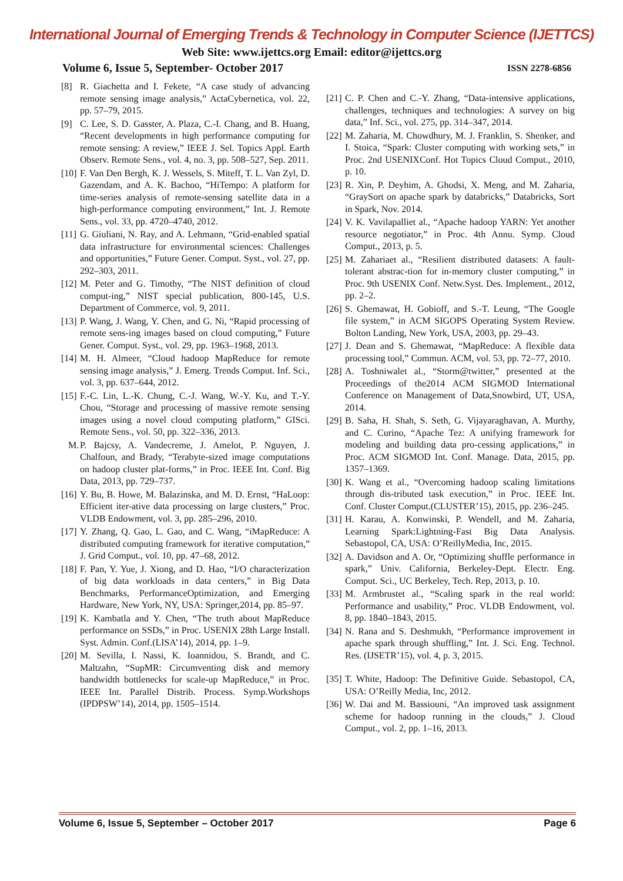International Journal of Emerging Trends & Technology in Computer Science (IJETTCS)
Web Site: www.ijettcs.org Email: editor@ijettcs.org
Volume 6, Issue 5, September- October 2017 ISSN 2278-6856
[8] R. Giachetta and I. Fekete, “A case study of advancing remote sensing image analysis,” ActaCybernetica, vol. 22, pp. 57–79, 2015.
[9] C. Lee, S. D. Gasster, A. Plaza, C.-I. Chang, and B. Huang, “Recent developments in high performance computing for remote sensing: A review,” IEEE J. Sel. Topics Appl. Earth Observ. Remote Sens., vol. 4, no. 3, pp. 508–527, Sep. 2011.
[10] F. Van Den Bergh, K. J. Wessels, S. Miteff, T. L. Van Zyl, D. Gazendam, and A. K. Bachoo, “HiTempo: A platform for time-series analysis of remote-sensing satellite data in a high-performance computing environment,” Int. J. Remote Sens., vol. 33, pp. 4720–4740, 2012.
[11] G. Giuliani, N. Ray, and A. Lehmann, “Grid-enabled spatial data infrastructure for environmental sciences: Challenges and opportunities,” Future Gener. Comput. Syst., vol. 27, pp. 292–303, 2011.
[12] M. Peter and G. Timothy, “The NIST definition of cloud comput-ing,” NIST special publication, 800-145, U.S. Department of Commerce, vol. 9, 2011.
[13] P. Wang, J. Wang, Y. Chen, and G. Ni, “Rapid processing of remote sens-ing images based on cloud computing,” Future Gener. Comput. Syst., vol. 29, pp. 1963–1968, 2013.
[14] M. H. Almeer, “Cloud hadoop MapReduce for remote sensing image analysis,” J. Emerg. Trends Comput. Inf. Sci., vol. 3, pp. 637–644, 2012.
[15] F.-C. Lin, L.-K. Chung, C.-J. Wang, W.-Y. Ku, and T.-Y. Chou, “Storage and processing of massive remote sensing images using a novel cloud computing platform,” GISci. Remote Sens., vol. 50, pp. 322–336, 2013.
M. P. Bajcsy, A. Vandecreme, J. Amelot, P. Nguyen, J. Chalfoun, and Brady, “Terabyte-sized image computations on hadoop cluster plat-forms,” in Proc. IEEE Int. Conf. Big Data, 2013, pp. 729–737.
[16] Y. Bu, B. Howe, M. Balazinska, and M. D. Ernst, “HaLoop: Efficient iter-ative data processing on large clusters,” Proc. VLDB Endowment, vol. 3, pp. 285–296, 2010.
[17] Y. Zhang, Q. Gao, L. Gao, and C. Wang, “iMapReduce: A distributed computing framework for iterative computation,” J. Grid Comput., vol. 10, pp. 47–68, 2012.
[18] F. Pan, Y. Yue, J. Xiong, and D. Hao, “I/O characterization of big data workloads in data centers,” in Big Data Benchmarks, PerformanceOptimization, and Emerging Hardware, New York, NY, USA: Springer,2014, pp. 85–97.
[19] K. Kambatla and Y. Chen, “The truth about MapReduce performance on SSDs,” in Proc. USENIX 28th Large Install. Syst. Admin. Conf.(LISA’14), 2014, pp. 1–9.
[20] M. Sevilla, I. Nassi, K. Ioannidou, S. Brandt, and C. Maltzahn, “SupMR: Circumventing disk and memory bandwidth bottlenecks for scale-up MapReduce,” in Proc. IEEE Int. Parallel Distrib. Process. Symp.Workshops (IPDPSW’14), 2014, pp. 1505–1514.
[21] C. P. Chen and C.-Y. Zhang, “Data-intensive applications, challenges, techniques and technologies: A survey on big data,” Inf. Sci., vol. 275, pp. 314–347, 2014.
[22] M. Zaharia, M. Chowdhury, M. J. Franklin, S. Shenker, and I. Stoica, “Spark: Cluster computing with working sets,” in Proc. 2nd USENIXConf. Hot Topics Cloud Comput., 2010, p. 10.
[23] R. Xin, P. Deyhim, A. Ghodsi, X. Meng, and M. Zaharia, “GraySort on apache spark by databricks,” Databricks, Sort in Spark, Nov. 2014.
[24] V. K. Vavilapalliet al., “Apache hadoop YARN: Yet another resource negotiator,” in Proc. 4th Annu. Symp. Cloud Comput., 2013, p. 5.
[25] M. Zahariaet al., “Resilient distributed datasets: A fault-tolerant abstrac-tion for in-memory cluster computing,” in Proc. 9th USENIX Conf. Netw.Syst. Des. Implement., 2012, pp. 2–2.
[26] S. Ghemawat, H. Gobioff, and S.-T. Leung, “The Google file system,” in ACM SIGOPS Operating System Review. Bolton Landing, New York, USA, 2003, pp. 29–43.
[27] J. Dean and S. Ghemawat, “MapReduce: A flexible data processing tool,” Commun. ACM, vol. 53, pp. 72–77, 2010.
[28] A. Toshniwalet al., “Storm@twitter,” presented at the Proceedings of the2014 ACM SIGMOD International Conference on Management of Data,Snowbird, UT, USA, 2014.
[29] B. Saha, H. Shah, S. Seth, G. Vijayaraghavan, A. Murthy, and C. Curino, “Apache Tez: A unifying framework for modeling and building data pro-cessing applications,” in Proc. ACM SIGMOD Int. Conf. Manage. Data, 2015, pp. 1357–1369.
[30] K. Wang et al., “Overcoming hadoop scaling limitations through dis-tributed task execution,” in Proc. IEEE Int. Conf. Cluster Comput.(CLUSTER’15), 2015, pp. 236–245.
[31] H. Karau, A. Konwinski, P. Wendell, and M. Zaharia, Learning Spark:Lightning-Fast Big Data Analysis. Sebastopol, CA, USA: O’ReillyMedia, Inc, 2015.
[32] A. Davidson and A. Or, “Optimizing shuffle performance in spark,” Univ. California, Berkeley-Dept. Electr. Eng. Comput. Sci., UC Berkeley, Tech. Rep, 2013, p. 10.
[33] M. Armbrustet al., “Scaling spark in the real world: Performance and usability,” Proc. VLDB Endowment, vol. 8, pp. 1840–1843, 2015.
[34] N. Rana and S. Deshmukh, “Performance improvement in apache spark through shuffling,” Int. J. Sci. Eng. Technol. Res. (IJSETR’15), vol. 4, p. 3, 2015.
[35] T. White, Hadoop: The Definitive Guide. Sebastopol, CA, USA: O’Reilly Media, Inc, 2012.
[36] W. Dai and M. Bassiouni, “An improved task assignment scheme for hadoop running in the clouds,” J. Cloud Comput., vol. 2, pp. 1–16, 2013.
Volume 6, Issue 5, September – October 2017 Page 6